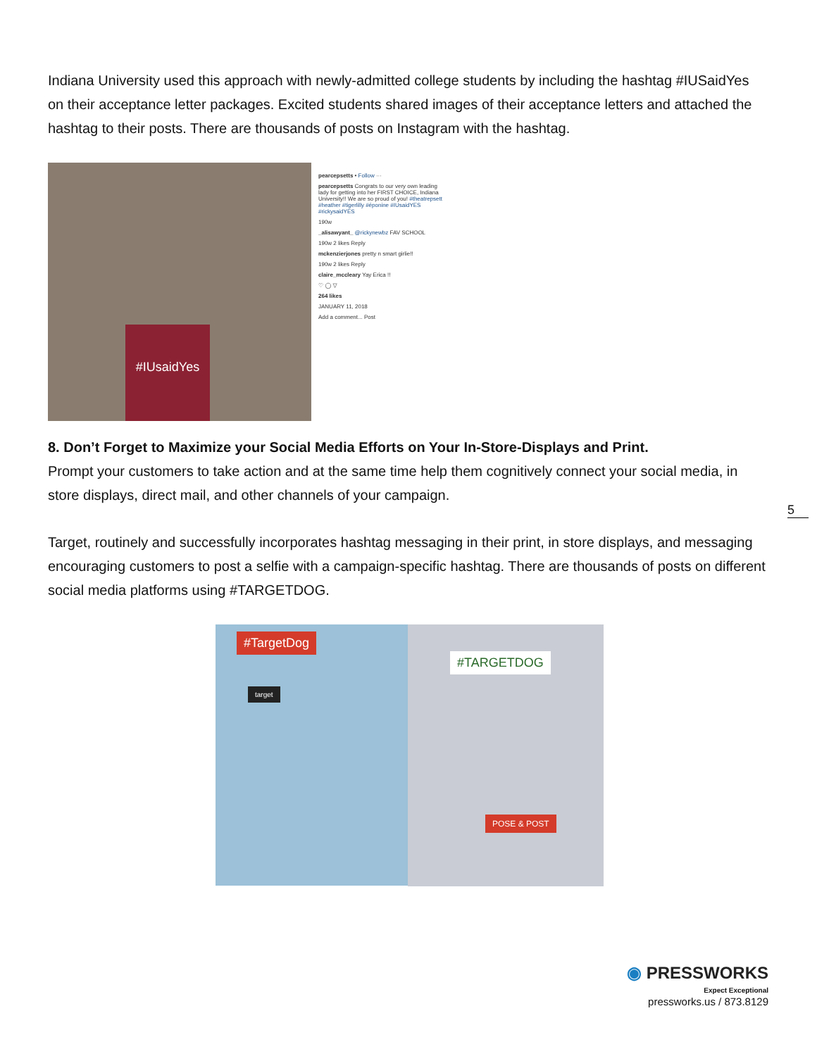Indiana University used this approach with newly-admitted college students by including the hashtag #IUSaidYes on their acceptance letter packages. Excited students shared images of their acceptance letters and attached the hashtag to their posts. There are thousands of posts on Instagram with the hashtag.
#IUsaidYes
pearcepsetts • Follow ···
pearcepsetts Congrats to our very own leading lady for getting into her FIRST CHOICE, Indiana University!! We are so proud of you! #theatrepsett #heather #tigerlilly #éponine #IUsaidYES #rickysaidYES
190w
_alisawyant_ @rickynewbz FAV SCHOOL
190w 2 likes Reply
mckenzierjones pretty n smart girlie!!
190w 2 likes Reply
claire_mccleary Yay Erica !!
♡ ◯ ▽
264 likes
JANUARY 11, 2018
Add a comment... Post
8. Don’t Forget to Maximize your Social Media Efforts on Your In-Store-Displays and Print.
Prompt your customers to take action and at the same time help them cognitively connect your social media, in store displays, direct mail, and other channels of your campaign.
5
Target, routinely and successfully incorporates hashtag messaging in their print, in store displays, and messaging encouraging customers to post a selfie with a campaign-specific hashtag. There are thousands of posts on different social media platforms using #TARGETDOG.
#TargetDog
target
#TARGETDOG
POSE & POST
◉ PRESSWORKS
Expect Exceptional
pressworks.us / 873.8129